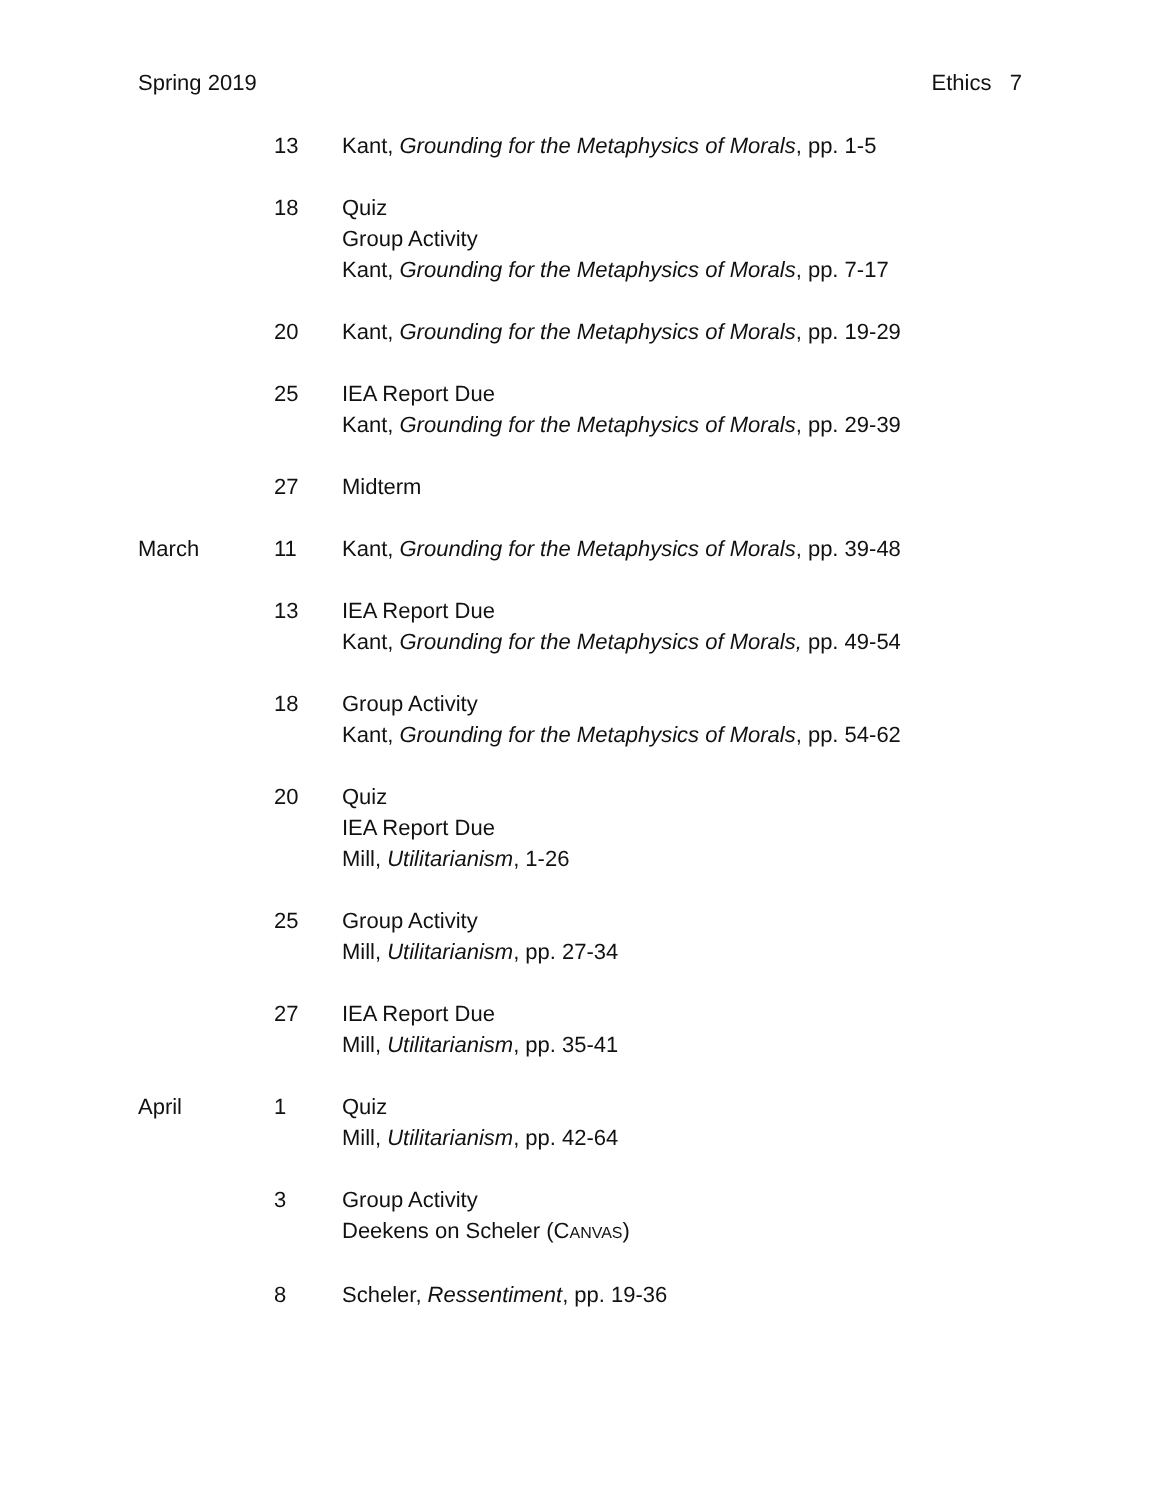Spring 2019 Ethics 7
| | 13 | Kant, Grounding for the Metaphysics of Morals , pp. 1-5 |
| | 18 | Quiz Group Activity Kant, Grounding for the Metaphysics of Morals , pp. 7-17 |
| | 20 | Kant, Grounding for the Metaphysics of Morals , pp. 19-29 |
| | 25 | IEA Report Due Kant, Grounding for the Metaphysics of Morals , pp. 29-39 |
| | 27 | Midterm |
| March | 11 | Kant, Grounding for the Metaphysics of Morals , pp. 39-48 |
| | 13 | IEA Report Due Kant, Grounding for the Metaphysics of Morals, pp. 49-54 |
| | 18 | Group Activity Kant, Grounding for the Metaphysics of Morals , pp. 54-62 |
| | 20 | Quiz IEA Report Due Mill, Utilitarianism , 1-26 |
| | 25 | Group Activity Mill, Utilitarianism , pp. 27-34 |
| | 27 | IEA Report Due Mill, Utilitarianism , pp. 35-41 |
| April | 1 | Quiz Mill, Utilitarianism , pp. 42-64 |
| | 3 | Group Activity Deekens on Scheler (C ANVAS ) |
| | 8 | Scheler, Ressentiment , pp. 19-36 |